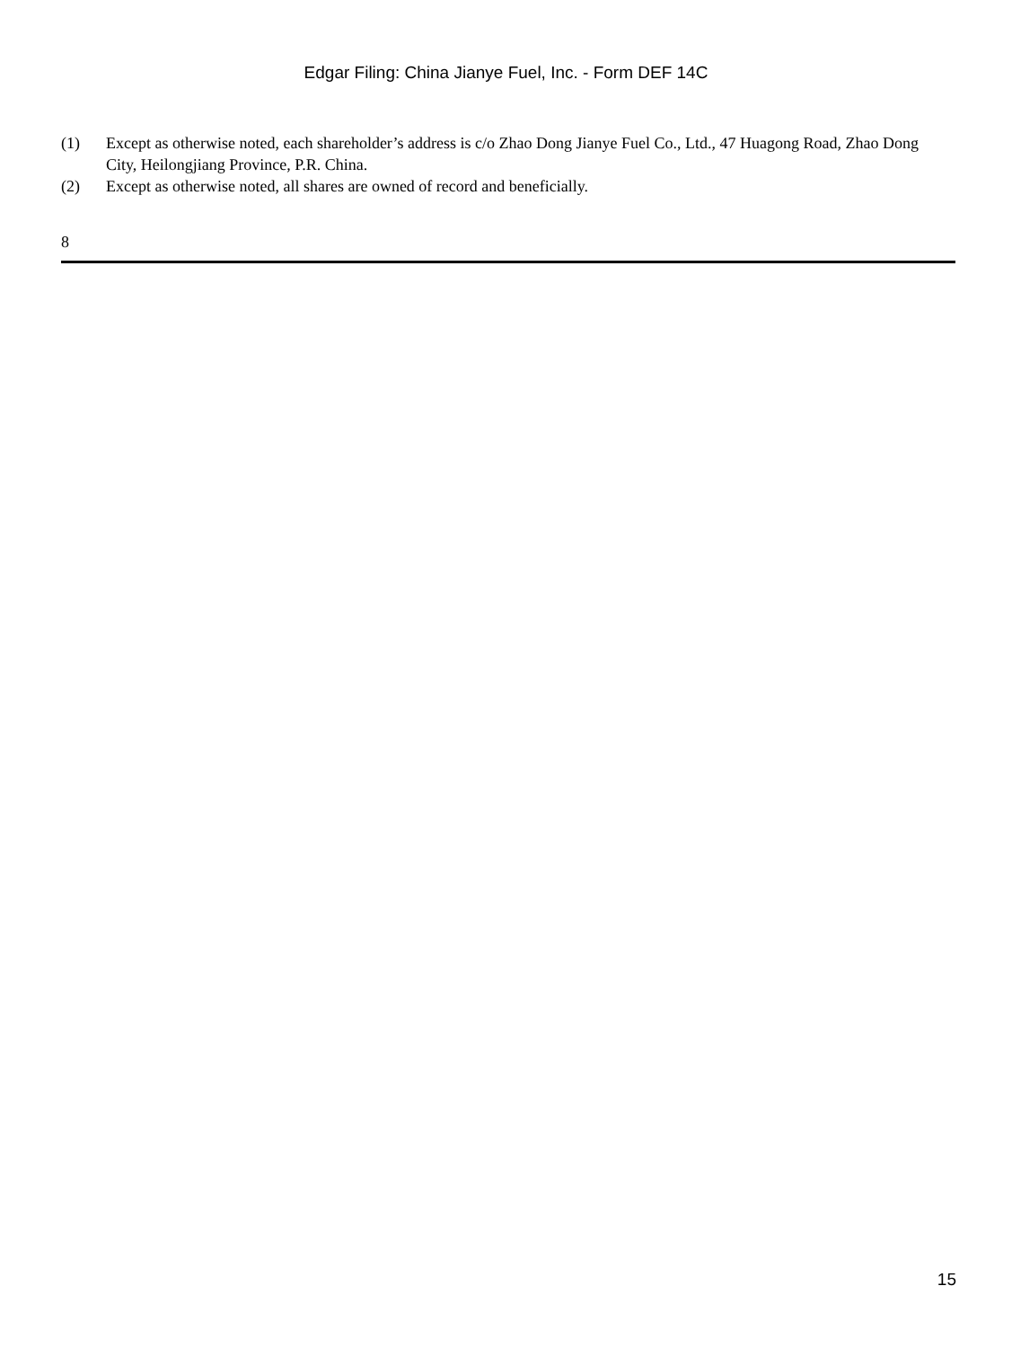Edgar Filing: China Jianye Fuel, Inc. - Form DEF 14C
(1) Except as otherwise noted, each shareholder’s address is c/o Zhao Dong Jianye Fuel Co., Ltd., 47 Huagong Road, Zhao Dong City, Heilongjiang Province, P.R. China.
(2) Except as otherwise noted, all shares are owned of record and beneficially.
8
15